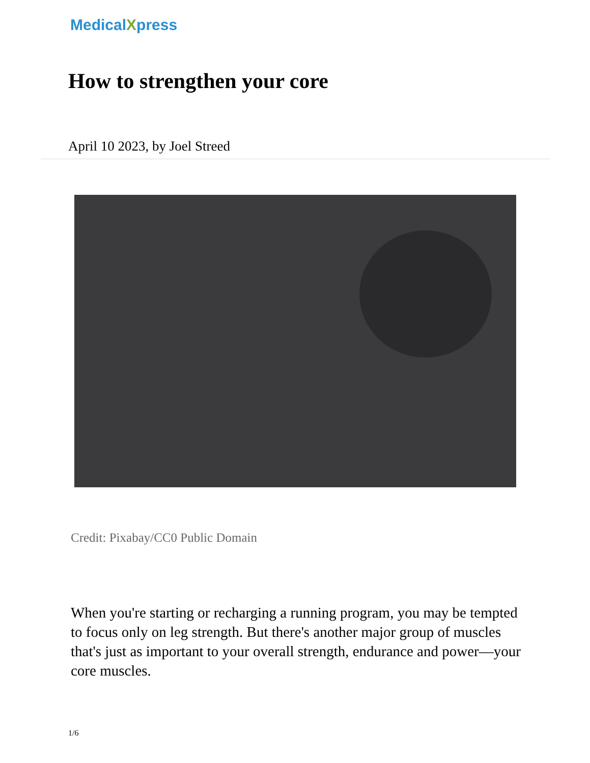MedicalXpress
How to strengthen your core
April 10 2023, by Joel Streed
Credit: Pixabay/CC0 Public Domain
When you're starting or recharging a running program, you may be tempted to focus only on leg strength. But there's another major group of muscles that's just as important to your overall strength, endurance and power—your core muscles.
1/6